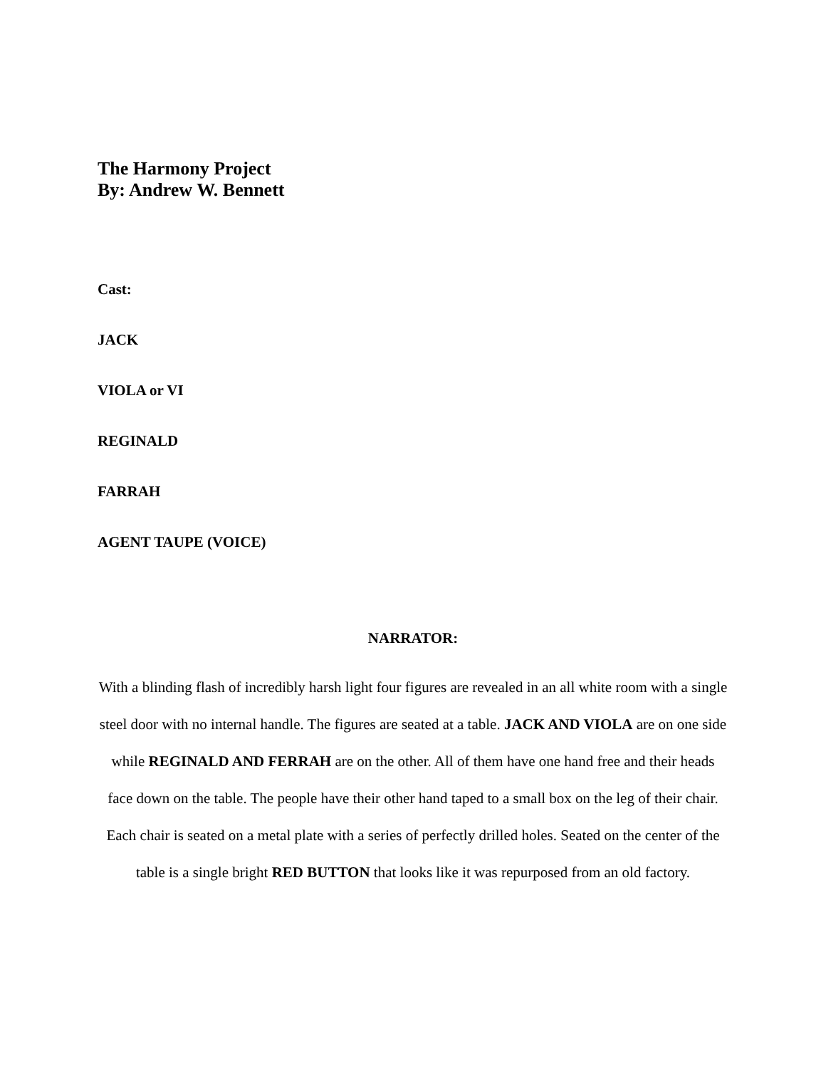The Harmony Project
By: Andrew W. Bennett
Cast:
JACK
VIOLA or VI
REGINALD
FARRAH
AGENT TAUPE (VOICE)
NARRATOR:
With a blinding flash of incredibly harsh light four figures are revealed in an all white room with a single steel door with no internal handle. The figures are seated at a table. JACK AND VIOLA are on one side while REGINALD AND FERRAH are on the other. All of them have one hand free and their heads face down on the table. The people have their other hand taped to a small box on the leg of their chair. Each chair is seated on a metal plate with a series of perfectly drilled holes. Seated on the center of the table is a single bright RED BUTTON that looks like it was repurposed from an old factory.